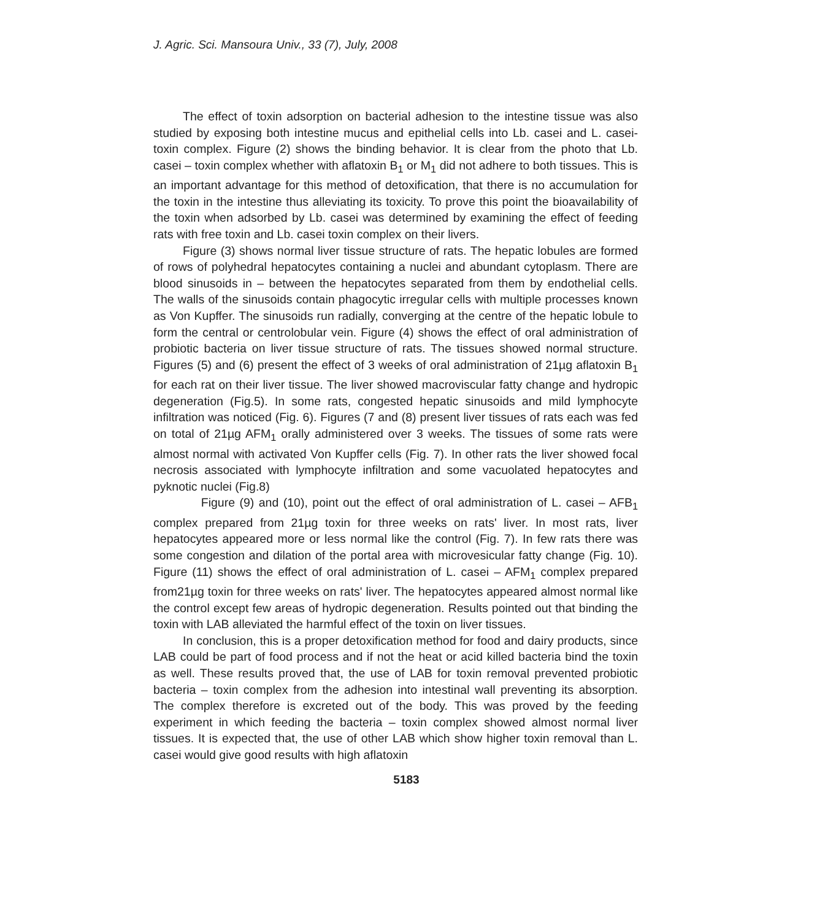J. Agric. Sci. Mansoura Univ., 33 (7), July, 2008
The effect of toxin adsorption on bacterial adhesion to the intestine tissue was also studied by exposing both intestine mucus and epithelial cells into Lb. casei and L. casei-toxin complex. Figure (2) shows the binding behavior. It is clear from the photo that Lb. casei – toxin complex whether with aflatoxin B<sub>1</sub> or M<sub>1</sub> did not adhere to both tissues. This is an important advantage for this method of detoxification, that there is no accumulation for the toxin in the intestine thus alleviating its toxicity. To prove this point the bioavailability of the toxin when adsorbed by Lb. casei was determined by examining the effect of feeding rats with free toxin and Lb. casei toxin complex on their livers.
Figure (3) shows normal liver tissue structure of rats. The hepatic lobules are formed of rows of polyhedral hepatocytes containing a nuclei and abundant cytoplasm. There are blood sinusoids in – between the hepatocytes separated from them by endothelial cells. The walls of the sinusoids contain phagocytic irregular cells with multiple processes known as Von Kupffer. The sinusoids run radially, converging at the centre of the hepatic lobule to form the central or centrolobular vein. Figure (4) shows the effect of oral administration of probiotic bacteria on liver tissue structure of rats. The tissues showed normal structure. Figures (5) and (6) present the effect of 3 weeks of oral administration of 21µg aflatoxin B<sub>1</sub> for each rat on their liver tissue. The liver showed macroviscular fatty change and hydropic degeneration (Fig.5). In some rats, congested hepatic sinusoids and mild lymphocyte infiltration was noticed (Fig. 6). Figures (7 and (8) present liver tissues of rats each was fed on total of 21µg AFM<sub>1</sub> orally administered over 3 weeks. The tissues of some rats were almost normal with activated Von Kupffer cells (Fig. 7). In other rats the liver showed focal necrosis associated with lymphocyte infiltration and some vacuolated hepatocytes and pyknotic nuclei (Fig.8)
Figure (9) and (10), point out the effect of oral administration of L. casei – AFB<sub>1</sub> complex prepared from 21µg toxin for three weeks on rats' liver. In most rats, liver hepatocytes appeared more or less normal like the control (Fig. 7). In few rats there was some congestion and dilation of the portal area with microvesicular fatty change (Fig. 10). Figure (11) shows the effect of oral administration of L. casei – AFM<sub>1</sub> complex prepared from21µg toxin for three weeks on rats' liver. The hepatocytes appeared almost normal like the control except few areas of hydropic degeneration. Results pointed out that binding the toxin with LAB alleviated the harmful effect of the toxin on liver tissues.
In conclusion, this is a proper detoxification method for food and dairy products, since LAB could be part of food process and if not the heat or acid killed bacteria bind the toxin as well. These results proved that, the use of LAB for toxin removal prevented probiotic bacteria – toxin complex from the adhesion into intestinal wall preventing its absorption. The complex therefore is excreted out of the body. This was proved by the feeding experiment in which feeding the bacteria – toxin complex showed almost normal liver tissues. It is expected that, the use of other LAB which show higher toxin removal than L. casei would give good results with high aflatoxin
5183